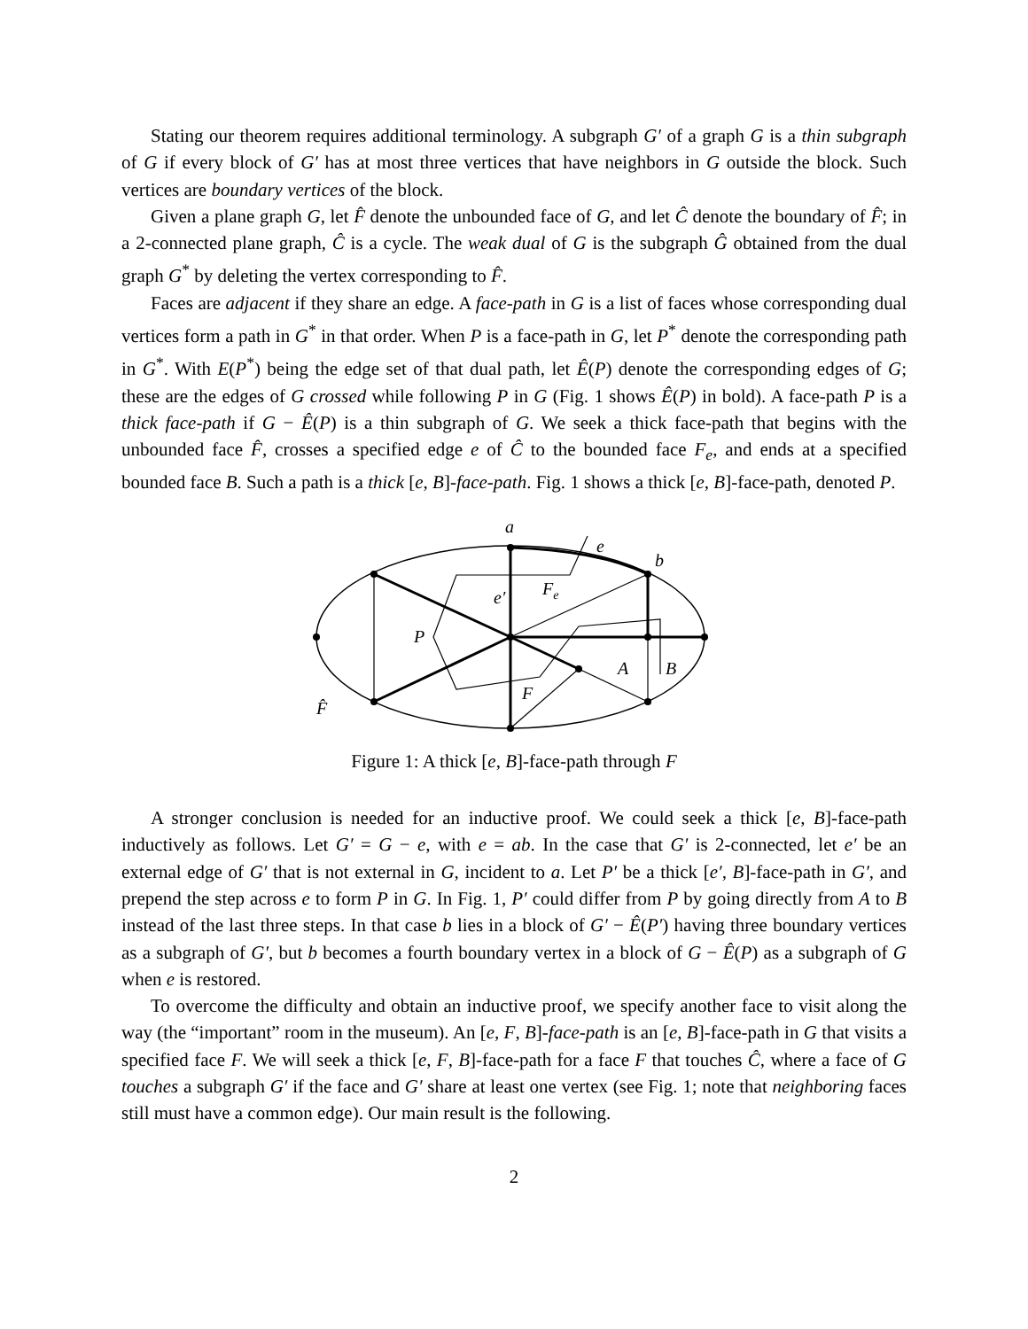Stating our theorem requires additional terminology. A subgraph G′ of a graph G is a thin subgraph of G if every block of G′ has at most three vertices that have neighbors in G outside the block. Such vertices are boundary vertices of the block.
Given a plane graph G, let F̂ denote the unbounded face of G, and let Ĉ denote the boundary of F̂; in a 2-connected plane graph, Ĉ is a cycle. The weak dual of G is the subgraph Ĝ obtained from the dual graph G<sup>*</sup> by deleting the vertex corresponding to F̂.
Faces are adjacent if they share an edge. A face-path in G is a list of faces whose corresponding dual vertices form a path in G<sup>*</sup> in that order. When P is a face-path in G, let P<sup>*</sup> denote the corresponding path in G<sup>*</sup>. With E(P<sup>*</sup>) being the edge set of that dual path, let Ê(P) denote the corresponding edges of G; these are the edges of G crossed while following P in G (Fig. 1 shows Ê(P) in bold). A face-path P is a thick face-path if G − Ê(P) is a thin subgraph of G. We seek a thick face-path that begins with the unbounded face F̂, crosses a specified edge e of Ĉ to the bounded face F<sub>e</sub>, and ends at a specified bounded face B. Such a path is a thick [e, B]-face-path. Fig. 1 shows a thick [e, B]-face-path, denoted P.
a
e
b
e′
Fe
P
A
B
F
F̂
Figure 1: A thick [e, B]-face-path through F
A stronger conclusion is needed for an inductive proof. We could seek a thick [e, B]-face-path inductively as follows. Let G′ = G − e, with e = ab. In the case that G′ is 2-connected, let e′ be an external edge of G′ that is not external in G, incident to a. Let P′ be a thick [e′, B]-face-path in G′, and prepend the step across e to form P in G. In Fig. 1, P′ could differ from P by going directly from A to B instead of the last three steps. In that case b lies in a block of G′ − Ê(P′) having three boundary vertices as a subgraph of G′, but b becomes a fourth boundary vertex in a block of G − Ê(P) as a subgraph of G when e is restored.
To overcome the difficulty and obtain an inductive proof, we specify another face to visit along the way (the “important” room in the museum). An [e, F, B]-face-path is an [e, B]-face-path in G that visits a specified face F. We will seek a thick [e, F, B]-face-path for a face F that touches Ĉ, where a face of G touches a subgraph G′ if the face and G′ share at least one vertex (see Fig. 1; note that neighboring faces still must have a common edge). Our main result is the following.
2